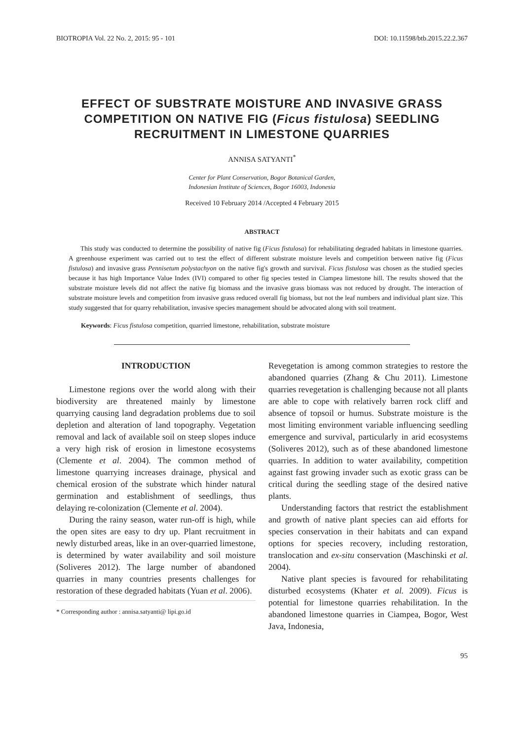BIOTROPIA Vol. 22 No. 2, 2015: 95 - 101 DOI: 10.11598/btb.2015.22.2.367
EFFECT OF SUBSTRATE MOISTURE AND INVASIVE GRASS COMPETITION ON NATIVE FIG (Ficus fistulosa) SEEDLING RECRUITMENT IN LIMESTONE QUARRIES
ANNISA SATYANTI<sup>*</sup>
Center for Plant Conservation, Bogor Botanical Garden,
Indonesian Institute of Sciences, Bogor 16003, Indonesia
Received 10 February 2014 /Accepted 4 February 2015
ABSTRACT
This study was conducted to determine the possibility of native fig (Ficus fistulosa) for rehabilitating degraded habitats in limestone quarries. A greenhouse experiment was carried out to test the effect of different substrate moisture levels and competition between native fig (Ficus fistulosa) and invasive grass Pennisetum polystachyon on the native fig's growth and survival. Ficus fistulosa was chosen as the studied species because it has high Importance Value Index (IVI) compared to other fig species tested in Ciampea limestone hill. The results showed that the substrate moisture levels did not affect the native fig biomass and the invasive grass biomass was not reduced by drought. The interaction of substrate moisture levels and competition from invasive grass reduced overall fig biomass, but not the leaf numbers and individual plant size. This study suggested that for quarry rehabilitation, invasive species management should be advocated along with soil treatment.
Keywords: Ficus fistulosa competition, quarried limestone, rehabilitation, substrate moisture
INTRODUCTION
Limestone regions over the world along with their biodiversity are threatened mainly by limestone quarrying causing land degradation problems due to soil depletion and alteration of land topography. Vegetation removal and lack of available soil on steep slopes induce a very high risk of erosion in limestone ecosystems (Clemente et al. 2004). The common method of limestone quarrying increases drainage, physical and chemical erosion of the substrate which hinder natural germination and establishment of seedlings, thus delaying re-colonization (Clemente et al. 2004).
During the rainy season, water run-off is high, while the open sites are easy to dry up. Plant recruitment in newly disturbed areas, like in an over-quarried limestone, is determined by water availability and soil moisture (Soliveres 2012). The large number of abandoned quarries in many countries presents challenges for restoration of these degraded habitats (Yuan et al. 2006).
* Corresponding author : annisa.satyanti@ lipi.go.id
Revegetation is among common strategies to restore the abandoned quarries (Zhang & Chu 2011). Limestone quarries revegetation is challenging because not all plants are able to cope with relatively barren rock cliff and absence of topsoil or humus. Substrate moisture is the most limiting environment variable influencing seedling emergence and survival, particularly in arid ecosystems (Soliveres 2012), such as of these abandoned limestone quarries. In addition to water availability, competition against fast growing invader such as exotic grass can be critical during the seedling stage of the desired native plants.
Understanding factors that restrict the establishment and growth of native plant species can aid efforts for species conservation in their habitats and can expand options for species recovery, including restoration, translocation and ex-situ conservation (Maschinski et al. 2004).
Native plant species is favoured for rehabilitating disturbed ecosystems (Khater et al. 2009). Ficus is potential for limestone quarries rehabilitation. In the abandoned limestone quarries in Ciampea, Bogor, West Java, Indonesia,
95